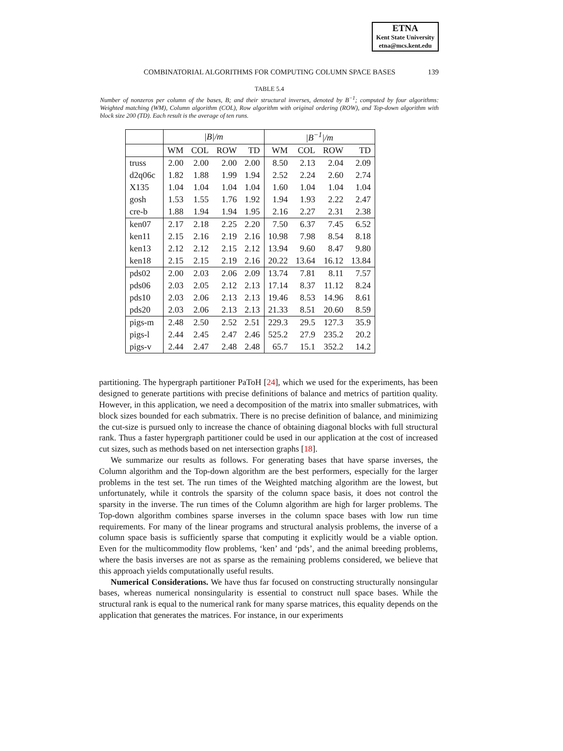ETNA
Kent State University
etna@mcs.kent.edu
COMBINATORIAL ALGORITHMS FOR COMPUTING COLUMN SPACE BASES 139
TABLE 5.4
Number of nonzeros per column of the bases, B; and their structural inverses, denoted by B<sup>−1</sup>; computed by four algorithms: Weighted matching (WM), Column algorithm (COL), Row algorithm with original ordering (ROW), and Top-down algorithm with block size 200 (TD). Each result is the average of ten runs.
| | /B//m | | | | /B<sup>−1</sup>//m | | | |
| --- | --- | --- | --- | --- | --- | --- | --- | --- |
| | WM | COL | ROW | TD | WM | COL | ROW | TD |
| truss | 2.00 | 2.00 | 2.00 | 2.00 | 8.50 | 2.13 | 2.04 | 2.09 |
| d2q06c | 1.82 | 1.88 | 1.99 | 1.94 | 2.52 | 2.24 | 2.60 | 2.74 |
| X135 | 1.04 | 1.04 | 1.04 | 1.04 | 1.60 | 1.04 | 1.04 | 1.04 |
| gosh | 1.53 | 1.55 | 1.76 | 1.92 | 1.94 | 1.93 | 2.22 | 2.47 |
| cre-b | 1.88 | 1.94 | 1.94 | 1.95 | 2.16 | 2.27 | 2.31 | 2.38 |
| ken07 | 2.17 | 2.18 | 2.25 | 2.20 | 7.50 | 6.37 | 7.45 | 6.52 |
| ken11 | 2.15 | 2.16 | 2.19 | 2.16 | 10.98 | 7.98 | 8.54 | 8.18 |
| ken13 | 2.12 | 2.12 | 2.15 | 2.12 | 13.94 | 9.60 | 8.47 | 9.80 |
| ken18 | 2.15 | 2.15 | 2.19 | 2.16 | 20.22 | 13.64 | 16.12 | 13.84 |
| pds02 | 2.00 | 2.03 | 2.06 | 2.09 | 13.74 | 7.81 | 8.11 | 7.57 |
| pds06 | 2.03 | 2.05 | 2.12 | 2.13 | 17.14 | 8.37 | 11.12 | 8.24 |
| pds10 | 2.03 | 2.06 | 2.13 | 2.13 | 19.46 | 8.53 | 14.96 | 8.61 |
| pds20 | 2.03 | 2.06 | 2.13 | 2.13 | 21.33 | 8.51 | 20.60 | 8.59 |
| pigs-m | 2.48 | 2.50 | 2.52 | 2.51 | 229.3 | 29.5 | 127.3 | 35.9 |
| pigs-l | 2.44 | 2.45 | 2.47 | 2.46 | 525.2 | 27.9 | 235.2 | 20.2 |
| pigs-v | 2.44 | 2.47 | 2.48 | 2.48 | 65.7 | 15.1 | 352.2 | 14.2 |
partitioning. The hypergraph partitioner PaToH [24], which we used for the experiments, has been designed to generate partitions with precise definitions of balance and metrics of partition quality. However, in this application, we need a decomposition of the matrix into smaller submatrices, with block sizes bounded for each submatrix. There is no precise definition of balance, and minimizing the cut-size is pursued only to increase the chance of obtaining diagonal blocks with full structural rank. Thus a faster hypergraph partitioner could be used in our application at the cost of increased cut sizes, such as methods based on net intersection graphs [18].
We summarize our results as follows. For generating bases that have sparse inverses, the Column algorithm and the Top-down algorithm are the best performers, especially for the larger problems in the test set. The run times of the Weighted matching algorithm are the lowest, but unfortunately, while it controls the sparsity of the column space basis, it does not control the sparsity in the inverse. The run times of the Column algorithm are high for larger problems. The Top-down algorithm combines sparse inverses in the column space bases with low run time requirements. For many of the linear programs and structural analysis problems, the inverse of a column space basis is sufficiently sparse that computing it explicitly would be a viable option. Even for the multicommodity flow problems, ‘ken’ and ‘pds’, and the animal breeding problems, where the basis inverses are not as sparse as the remaining problems considered, we believe that this approach yields computationally useful results.
Numerical Considerations. We have thus far focused on constructing structurally nonsingular bases, whereas numerical nonsingularity is essential to construct null space bases. While the structural rank is equal to the numerical rank for many sparse matrices, this equality depends on the application that generates the matrices. For instance, in our experiments